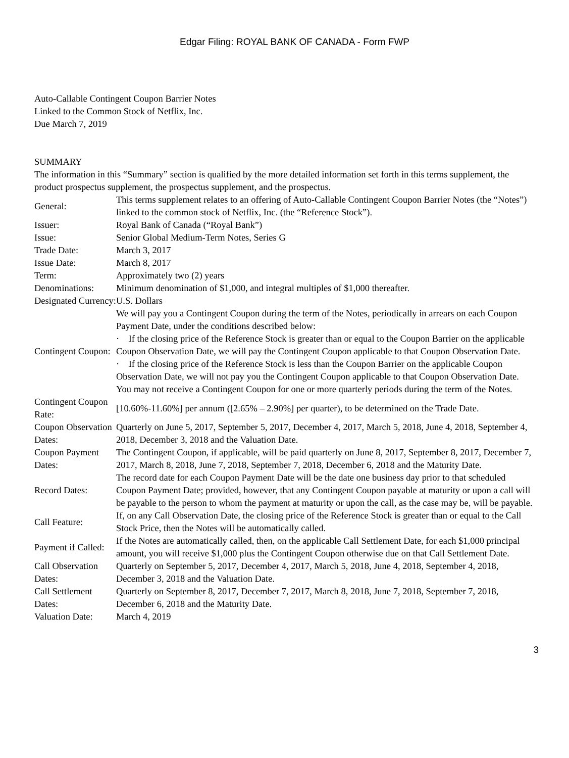Edgar Filing: ROYAL BANK OF CANADA - Form FWP
Auto-Callable Contingent Coupon Barrier Notes
Linked to the Common Stock of Netflix, Inc.
Due March 7, 2019
SUMMARY
The information in this “Summary” section is qualified by the more detailed information set forth in this terms supplement, the product prospectus supplement, the prospectus supplement, and the prospectus.
| General: | This terms supplement relates to an offering of Auto-Callable Contingent Coupon Barrier Notes (the “Notes”) linked to the common stock of Netflix, Inc. (the “Reference Stock”). |
| Issuer: | Royal Bank of Canada (“Royal Bank”) |
| Issue: | Senior Global Medium-Term Notes, Series G |
| Trade Date: | March 3, 2017 |
| Issue Date: | March 8, 2017 |
| Term: | Approximately two (2) years |
| Denominations: | Minimum denomination of $1,000, and integral multiples of $1,000 thereafter. |
| Designated Currency: | U.S. Dollars |
| Contingent Coupon: | We will pay you a Contingent Coupon during the term of the Notes, periodically in arrears on each Coupon Payment Date, under the conditions described below: · If the closing price of the Reference Stock is greater than or equal to the Coupon Barrier on the applicable Coupon Observation Date, we will pay the Contingent Coupon applicable to that Coupon Observation Date. · If the closing price of the Reference Stock is less than the Coupon Barrier on the applicable Coupon Observation Date, we will not pay you the Contingent Coupon applicable to that Coupon Observation Date. You may not receive a Contingent Coupon for one or more quarterly periods during the term of the Notes. |
| Contingent Coupon Rate: | [10.60%-11.60%] per annum ([2.65% – 2.90%] per quarter), to be determined on the Trade Date. |
| Coupon Observation Dates: | Quarterly on June 5, 2017, September 5, 2017, December 4, 2017, March 5, 2018, June 4, 2018, September 4, 2018, December 3, 2018 and the Valuation Date. |
| Coupon Payment Dates: | The Contingent Coupon, if applicable, will be paid quarterly on June 8, 2017, September 8, 2017, December 7, 2017, March 8, 2018, June 7, 2018, September 7, 2018, December 6, 2018 and the Maturity Date. |
| Record Dates: | The record date for each Coupon Payment Date will be the date one business day prior to that scheduled Coupon Payment Date; provided, however, that any Contingent Coupon payable at maturity or upon a call will be payable to the person to whom the payment at maturity or upon the call, as the case may be, will be payable. |
| Call Feature: | If, on any Call Observation Date, the closing price of the Reference Stock is greater than or equal to the Call Stock Price, then the Notes will be automatically called. |
| Payment if Called: | If the Notes are automatically called, then, on the applicable Call Settlement Date, for each $1,000 principal amount, you will receive $1,000 plus the Contingent Coupon otherwise due on that Call Settlement Date. |
| Call Observation Dates: | Quarterly on September 5, 2017, December 4, 2017, March 5, 2018, June 4, 2018, September 4, 2018, December 3, 2018 and the Valuation Date. |
| Call Settlement Dates: | Quarterly on September 8, 2017, December 7, 2017, March 8, 2018, June 7, 2018, September 7, 2018, December 6, 2018 and the Maturity Date. |
| Valuation Date: | March 4, 2019 |
3